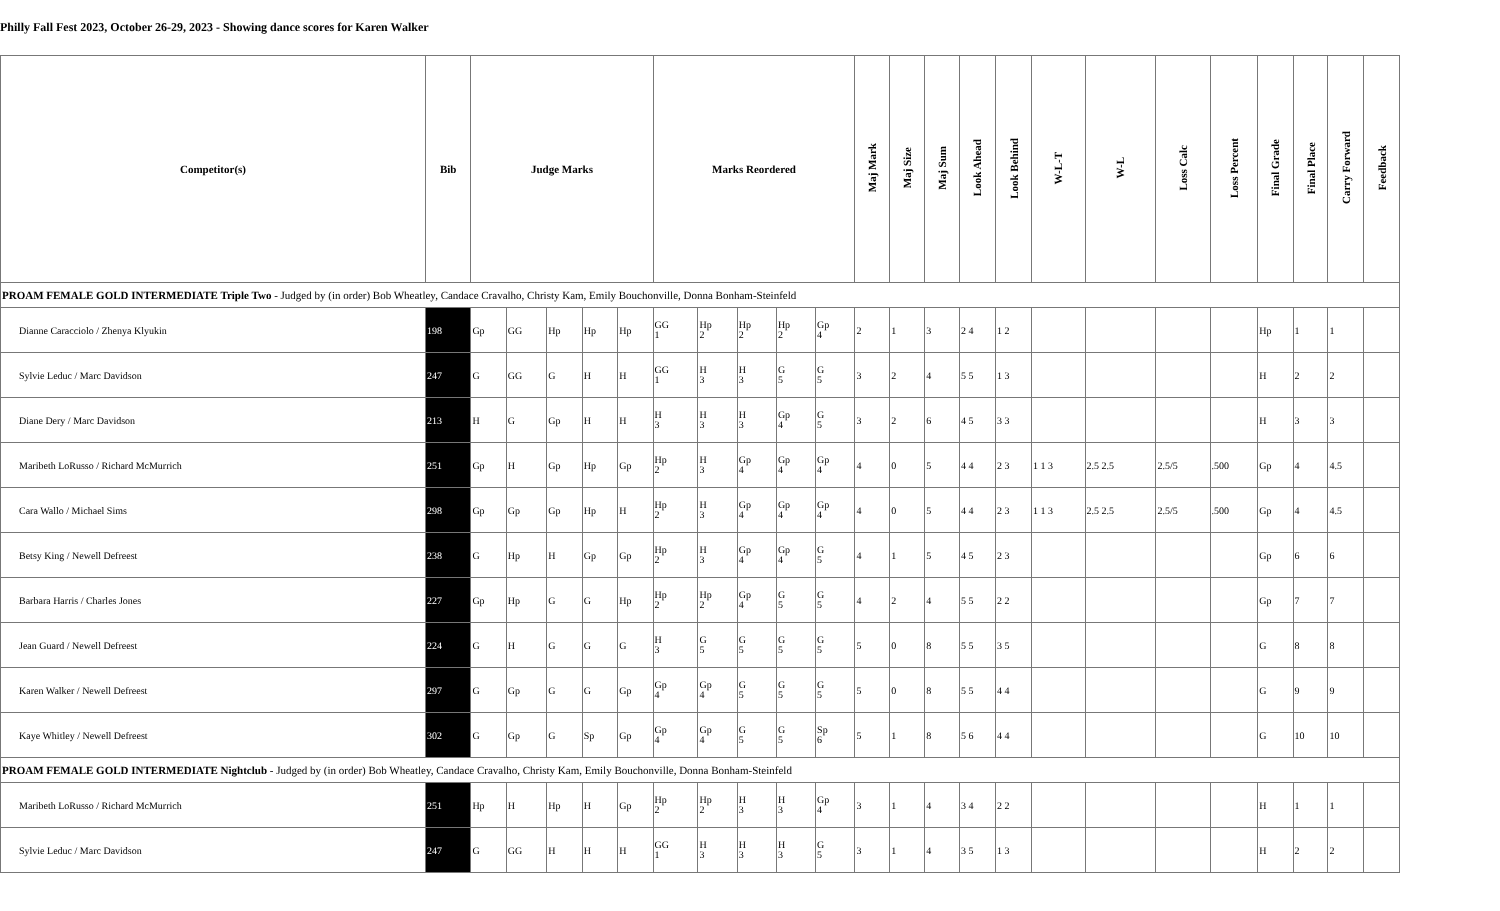Philly Fall Fest 2023, October 26-29, 2023 - Showing dance scores for Karen Walker
| Competitor(s) | Bib | Judge Marks | | | | | Marks Reordered | | | | | Maj Mark | Maj Size | Maj Sum | Look Ahead | Look Behind | W-L-T | W-L | Loss Calc | Loss Percent | Final Grade | Final Place | Carry Forward | Feedback |
| --- | --- | --- | --- | --- | --- | --- | --- | --- | --- | --- | --- | --- | --- | --- | --- | --- | --- | --- | --- | --- | --- | --- | --- | --- |
| PROAM FEMALE GOLD INTERMEDIATE Triple Two - Judged by (in order) Bob Wheatley, Candace Cravalho, Christy Kam, Emily Bouchonville, Donna Bonham-Steinfeld | | | | | | | | | | | | | | | | | | | | | | | | |
| Dianne Caracciolo / Zhenya Klyukin | 198 | Gp | GG | Hp | Hp | Hp | GG 1 | Hp 2 | Hp 2 | Hp 2 | Gp 4 | 2 | 1 | 3 | 2 4 | 1 2 | | | | | Hp | 1 | 1 | |
| Sylvie Leduc / Marc Davidson | 247 | G | GG | G | H | H | GG 1 | H 3 | H 3 | G 5 | G 5 | 3 | 2 | 4 | 5 5 | 1 3 | | | | | H | 2 | 2 | |
| Diane Dery / Marc Davidson | 213 | H | G | Gp | H | H | H 3 | H 3 | H 3 | Gp 4 | G 5 | 3 | 2 | 6 | 4 5 | 3 3 | | | | | H | 3 | 3 | |
| Maribeth LoRusso / Richard McMurrich | 251 | Gp | H | Gp | Hp | Gp | Hp 2 | H 3 | Gp 4 | Gp 4 | Gp 4 | 4 | 0 | 5 | 4 4 | 2 3 | 1 1 3 | 2.5 2.5 | 2.5/5 | .500 | Gp | 4 | 4.5 | |
| Cara Wallo / Michael Sims | 298 | Gp | Gp | Gp | Hp | H | Hp 2 | H 3 | Gp 4 | Gp 4 | Gp 4 | 4 | 0 | 5 | 4 4 | 2 3 | 1 1 3 | 2.5 2.5 | 2.5/5 | .500 | Gp | 4 | 4.5 | |
| Betsy King / Newell Defreest | 238 | G | Hp | H | Gp | Gp | Hp 2 | H 3 | Gp 4 | Gp 4 | G 5 | 4 | 1 | 5 | 4 5 | 2 3 | | | | | Gp | 6 | 6 | |
| Barbara Harris / Charles Jones | 227 | Gp | Hp | G | G | Hp | Hp 2 | Hp 2 | Gp 4 | G 5 | G 5 | 4 | 2 | 4 | 5 5 | 2 2 | | | | | Gp | 7 | 7 | |
| Jean Guard / Newell Defreest | 224 | G | H | G | G | G | H 3 | G 5 | G 5 | G 5 | G 5 | 5 | 0 | 8 | 5 5 | 3 5 | | | | | G | 8 | 8 | |
| Karen Walker / Newell Defreest | 297 | G | Gp | G | G | Gp | Gp 4 | Gp 4 | G 5 | G 5 | G 5 | 5 | 0 | 8 | 5 5 | 4 4 | | | | | G | 9 | 9 | |
| Kaye Whitley / Newell Defreest | 302 | G | Gp | G | Sp | Gp | Gp 4 | Gp 4 | G 5 | G 5 | Sp 6 | 5 | 1 | 8 | 5 6 | 4 4 | | | | | G | 10 | 10 | |
| PROAM FEMALE GOLD INTERMEDIATE Nightclub - Judged by (in order) Bob Wheatley, Candace Cravalho, Christy Kam, Emily Bouchonville, Donna Bonham-Steinfeld | | | | | | | | | | | | | | | | | | | | | | | | |
| Maribeth LoRusso / Richard McMurrich | 251 | Hp | H | Hp | H | Gp | Hp 2 | Hp 2 | H 3 | H 3 | Gp 4 | 3 | 1 | 4 | 3 4 | 2 2 | | | | | H | 1 | 1 | |
| Sylvie Leduc / Marc Davidson | 247 | G | GG | H | H | H | GG 1 | H 3 | H 3 | H 3 | G 5 | 3 | 1 | 4 | 3 5 | 1 3 | | | | | H | 2 | 2 | |